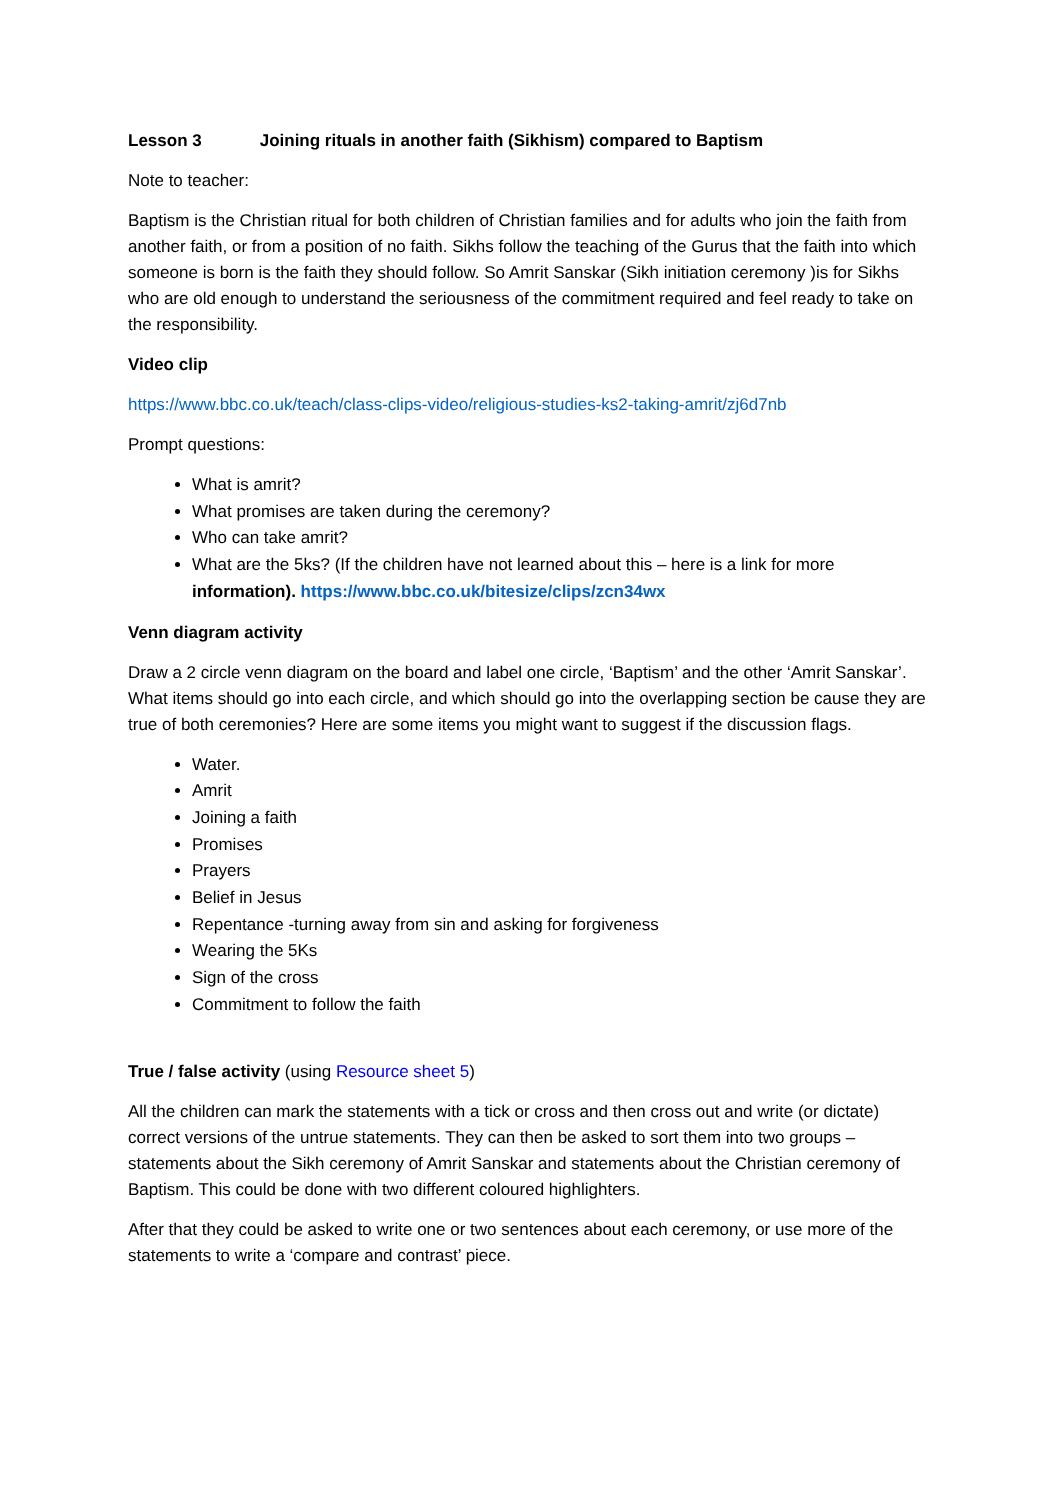Lesson 3 Joining rituals in another faith (Sikhism) compared to Baptism
Note to teacher:
Baptism is the Christian ritual for both children of Christian families and for adults who join the faith from another faith, or from a position of no faith. Sikhs follow the teaching of the Gurus that the faith into which someone is born is the faith they should follow. So Amrit Sanskar (Sikh initiation ceremony )is for Sikhs who are old enough to understand the seriousness of the commitment required and feel ready to take on the responsibility.
Video clip
https://www.bbc.co.uk/teach/class-clips-video/religious-studies-ks2-taking-amrit/zj6d7nb
Prompt questions:
What is amrit?
What promises are taken during the ceremony?
Who can take amrit?
What are the 5ks? (If the children have not learned about this – here is a link for more information). https://www.bbc.co.uk/bitesize/clips/zcn34wx
Venn diagram activity
Draw a 2 circle venn diagram on the board and label one circle, ‘Baptism’ and the other ‘Amrit Sanskar’. What items should go into each circle, and which should go into the overlapping section be cause they are true of both ceremonies? Here are some items you might want to suggest if the discussion flags.
Water.
Amrit
Joining a faith
Promises
Prayers
Belief in Jesus
Repentance -turning away from sin and asking for forgiveness
Wearing the 5Ks
Sign of the cross
Commitment to follow the faith
True / false activity (using Resource sheet 5)
All the children can mark the statements with a tick or cross and then cross out and write (or dictate) correct versions of the untrue statements. They can then be asked to sort them into two groups – statements about the Sikh ceremony of Amrit Sanskar and statements about the Christian ceremony of Baptism. This could be done with two different coloured highlighters.
After that they could be asked to write one or two sentences about each ceremony, or use more of the statements to write a ‘compare and contrast’ piece.